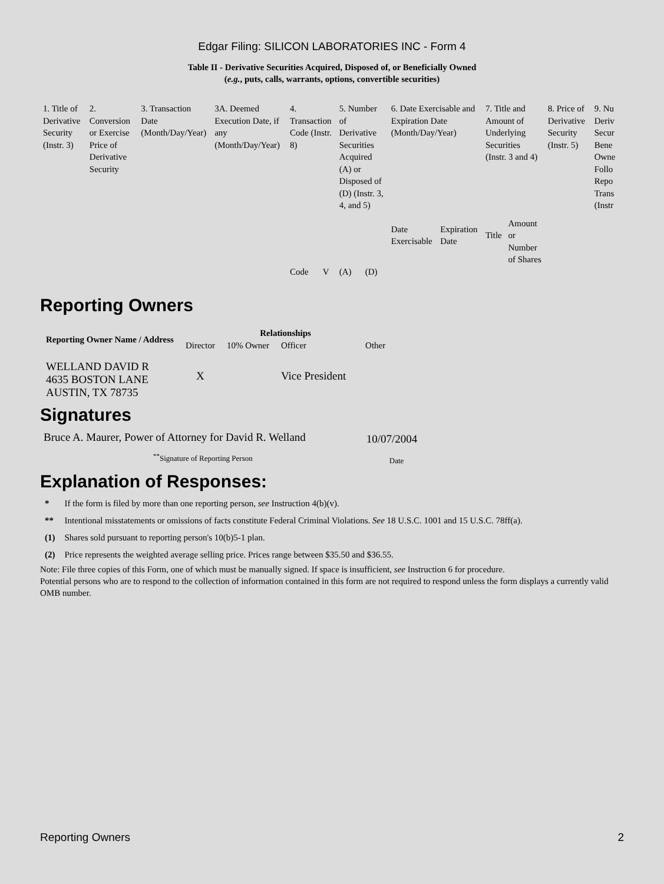Edgar Filing: SILICON LABORATORIES INC - Form 4
Table II - Derivative Securities Acquired, Disposed of, or Beneficially Owned
(e.g., puts, calls, warrants, options, convertible securities)
| 1. Title of Derivative Security (Instr. 3) | 2. Conversion or Exercise Price of Derivative Security | 3. Transaction Date (Month/Day/Year) | 3A. Deemed Execution Date, if any (Month/Day/Year) | 4. Transaction Code (Instr. 8) | | 5. Number of Derivative Securities Acquired (A) or Disposed of (D) (Instr. 3, 4, and 5) | | 6. Date Exercisable and Expiration Date (Month/Day/Year) | | 7. Title and Amount of Underlying Securities (Instr. 3 and 4) | | 8. Price of Derivative Security (Instr. 5) | 9. Nu Deriv Secur Bene Owne Follo Repo Trans (Instr |
| | | | | | | | | Date Exercisable | Expiration Date | Title | Amount or Number of Shares | | |
| | | | | Code | V | (A) | (D) | | | | | | |
Reporting Owners
| Reporting Owner Name / Address | Relationships | | | |
| --- | --- | --- | --- | --- |
| | Director | 10% Owner | Officer | Other |
| WELLAND DAVID R 4635 BOSTON LANE AUSTIN, TX 78735 | X | | Vice President | |
Signatures
| Bruce A. Maurer, Power of Attorney for David R. Welland | 10/07/2004 |
| <sup>**</sup> Signature of Reporting Person | Date |
Explanation of Responses:
| * | If the form is filed by more than one reporting person, see Instruction 4(b)(v). |
| ** | Intentional misstatements or omissions of facts constitute Federal Criminal Violations. See 18 U.S.C. 1001 and 15 U.S.C. 78ff(a). |
| (1) | Shares sold pursuant to reporting person's 10(b)5-1 plan. |
| (2) | Price represents the weighted average selling price. Prices range between $35.50 and $36.55. |
Note: File three copies of this Form, one of which must be manually signed. If space is insufficient, see Instruction 6 for procedure.
Potential persons who are to respond to the collection of information contained in this form are not required to respond unless the form displays a currently valid OMB number.
Reporting Owners 2